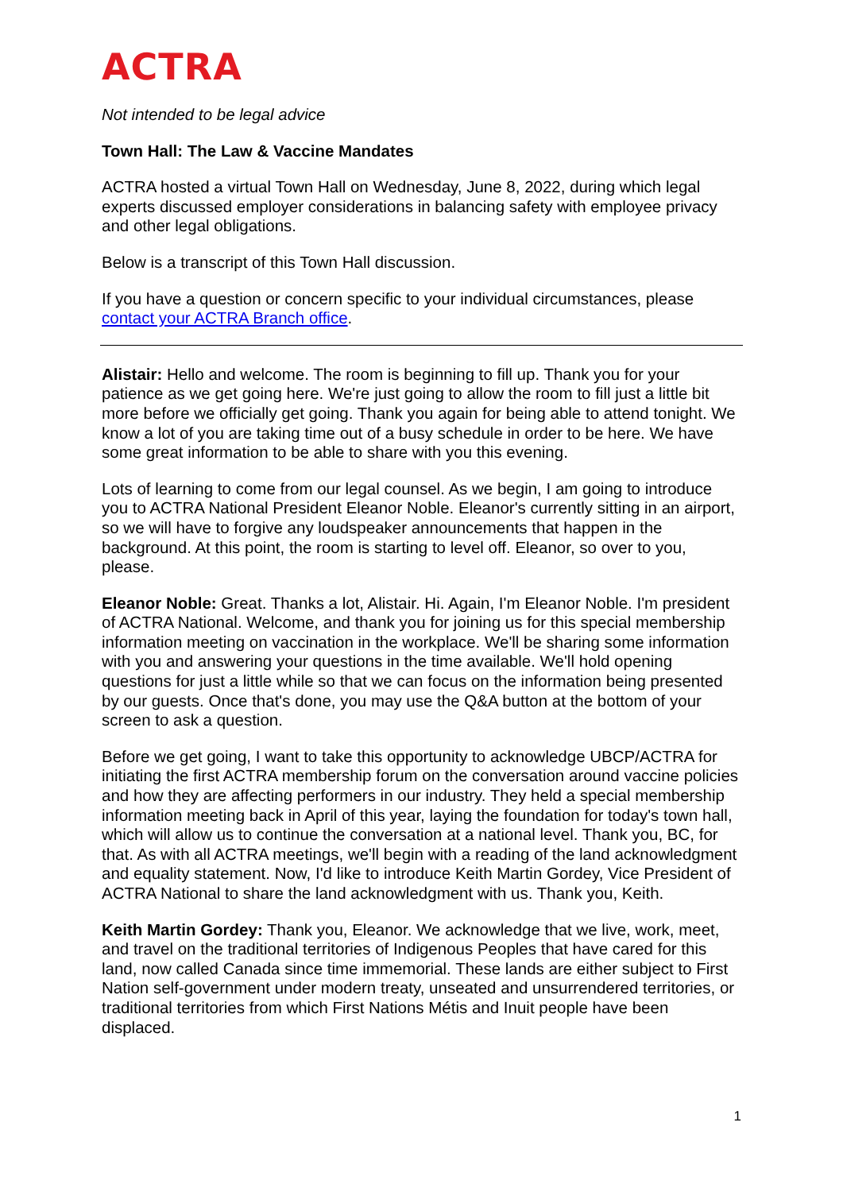ACTRA
Not intended to be legal advice
Town Hall: The Law & Vaccine Mandates
ACTRA hosted a virtual Town Hall on Wednesday, June 8, 2022, during which legal experts discussed employer considerations in balancing safety with employee privacy and other legal obligations.
Below is a transcript of this Town Hall discussion.
If you have a question or concern specific to your individual circumstances, please contact your ACTRA Branch office.
Alistair: Hello and welcome. The room is beginning to fill up. Thank you for your patience as we get going here. We're just going to allow the room to fill just a little bit more before we officially get going. Thank you again for being able to attend tonight. We know a lot of you are taking time out of a busy schedule in order to be here. We have some great information to be able to share with you this evening.
Lots of learning to come from our legal counsel. As we begin, I am going to introduce you to ACTRA National President Eleanor Noble. Eleanor's currently sitting in an airport, so we will have to forgive any loudspeaker announcements that happen in the background. At this point, the room is starting to level off. Eleanor, so over to you, please.
Eleanor Noble: Great. Thanks a lot, Alistair. Hi. Again, I'm Eleanor Noble. I'm president of ACTRA National. Welcome, and thank you for joining us for this special membership information meeting on vaccination in the workplace. We'll be sharing some information with you and answering your questions in the time available. We'll hold opening questions for just a little while so that we can focus on the information being presented by our guests. Once that's done, you may use the Q&A button at the bottom of your screen to ask a question.
Before we get going, I want to take this opportunity to acknowledge UBCP/ACTRA for initiating the first ACTRA membership forum on the conversation around vaccine policies and how they are affecting performers in our industry. They held a special membership information meeting back in April of this year, laying the foundation for today's town hall, which will allow us to continue the conversation at a national level. Thank you, BC, for that. As with all ACTRA meetings, we'll begin with a reading of the land acknowledgment and equality statement. Now, I'd like to introduce Keith Martin Gordey, Vice President of ACTRA National to share the land acknowledgment with us. Thank you, Keith.
Keith Martin Gordey: Thank you, Eleanor. We acknowledge that we live, work, meet, and travel on the traditional territories of Indigenous Peoples that have cared for this land, now called Canada since time immemorial. These lands are either subject to First Nation self-government under modern treaty, unseated and unsurrendered territories, or traditional territories from which First Nations Métis and Inuit people have been displaced.
1